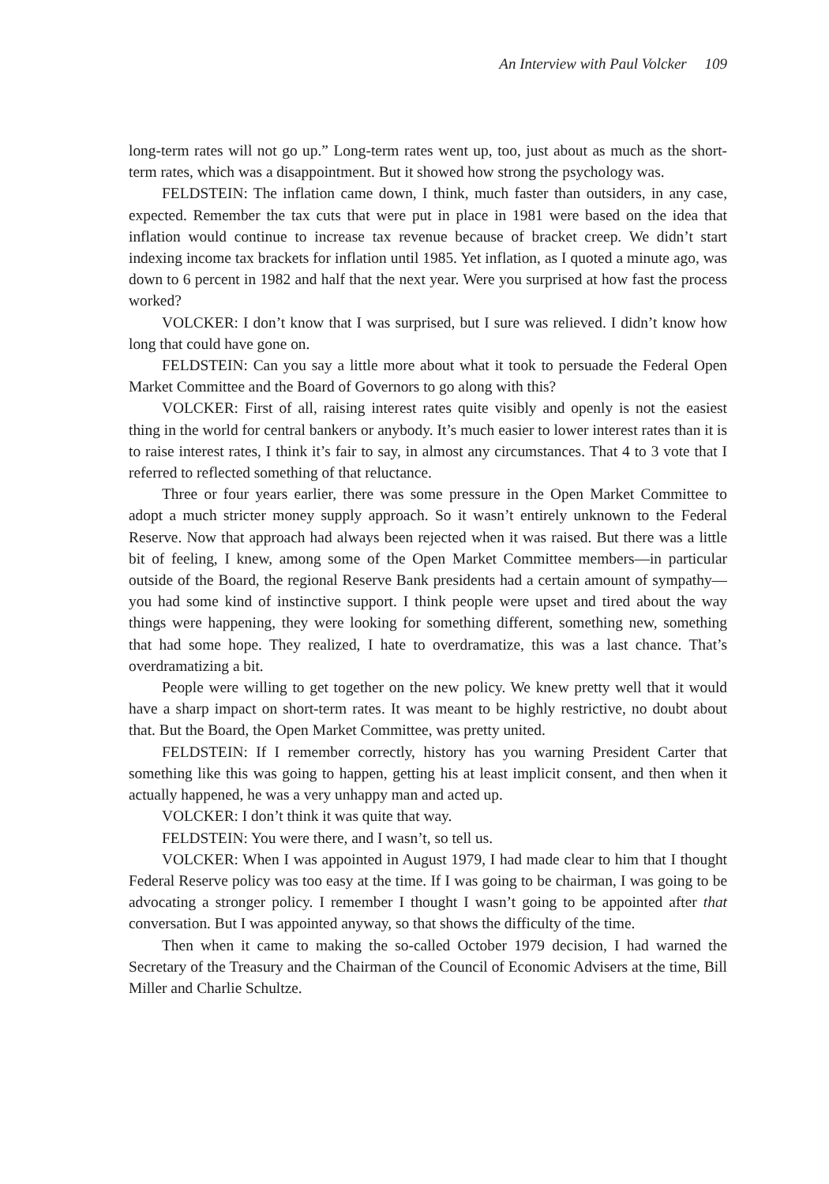An Interview with Paul Volcker 109
long-term rates will not go up.” Long-term rates went up, too, just about as much as the short-term rates, which was a disappointment. But it showed how strong the psychology was.
FELDSTEIN: The inflation came down, I think, much faster than outsiders, in any case, expected. Remember the tax cuts that were put in place in 1981 were based on the idea that inflation would continue to increase tax revenue because of bracket creep. We didn’t start indexing income tax brackets for inflation until 1985. Yet inflation, as I quoted a minute ago, was down to 6 percent in 1982 and half that the next year. Were you surprised at how fast the process worked?
VOLCKER: I don’t know that I was surprised, but I sure was relieved. I didn’t know how long that could have gone on.
FELDSTEIN: Can you say a little more about what it took to persuade the Federal Open Market Committee and the Board of Governors to go along with this?
VOLCKER: First of all, raising interest rates quite visibly and openly is not the easiest thing in the world for central bankers or anybody. It’s much easier to lower interest rates than it is to raise interest rates, I think it’s fair to say, in almost any circumstances. That 4 to 3 vote that I referred to reflected something of that reluctance.
Three or four years earlier, there was some pressure in the Open Market Committee to adopt a much stricter money supply approach. So it wasn’t entirely unknown to the Federal Reserve. Now that approach had always been rejected when it was raised. But there was a little bit of feeling, I knew, among some of the Open Market Committee members—in particular outside of the Board, the regional Reserve Bank presidents had a certain amount of sympathy—you had some kind of instinctive support. I think people were upset and tired about the way things were happening, they were looking for something different, something new, something that had some hope. They realized, I hate to overdramatize, this was a last chance. That’s overdramatizing a bit.
People were willing to get together on the new policy. We knew pretty well that it would have a sharp impact on short-term rates. It was meant to be highly restrictive, no doubt about that. But the Board, the Open Market Committee, was pretty united.
FELDSTEIN: If I remember correctly, history has you warning President Carter that something like this was going to happen, getting his at least implicit consent, and then when it actually happened, he was a very unhappy man and acted up.
VOLCKER: I don’t think it was quite that way.
FELDSTEIN: You were there, and I wasn’t, so tell us.
VOLCKER: When I was appointed in August 1979, I had made clear to him that I thought Federal Reserve policy was too easy at the time. If I was going to be chairman, I was going to be advocating a stronger policy. I remember I thought I wasn’t going to be appointed after that conversation. But I was appointed anyway, so that shows the difficulty of the time.
Then when it came to making the so-called October 1979 decision, I had warned the Secretary of the Treasury and the Chairman of the Council of Economic Advisers at the time, Bill Miller and Charlie Schultze.